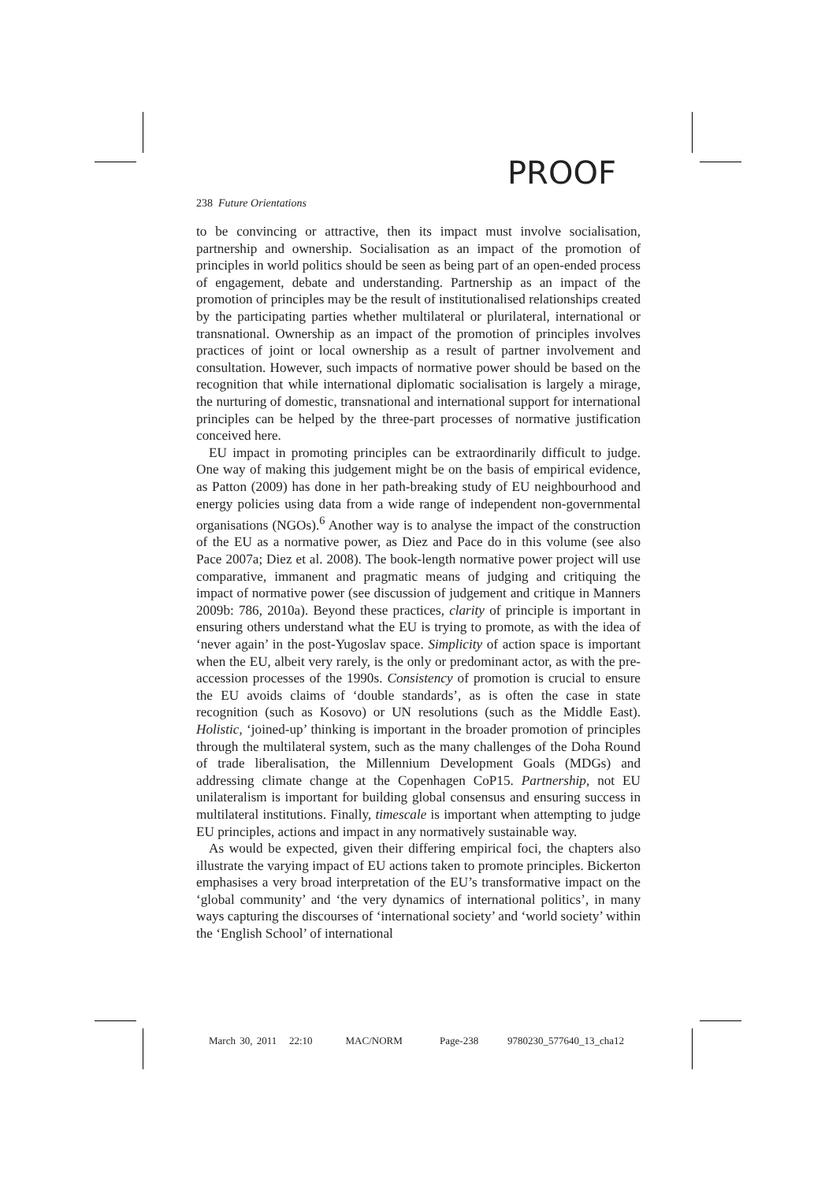PROOF
238 Future Orientations
to be convincing or attractive, then its impact must involve socialisation, partnership and ownership. Socialisation as an impact of the promotion of principles in world politics should be seen as being part of an open-ended process of engagement, debate and understanding. Partnership as an impact of the promotion of principles may be the result of institutionalised relationships created by the participating parties whether multilateral or plurilateral, international or transnational. Ownership as an impact of the promotion of principles involves practices of joint or local ownership as a result of partner involvement and consultation. However, such impacts of normative power should be based on the recognition that while international diplomatic socialisation is largely a mirage, the nurturing of domestic, transnational and international support for international principles can be helped by the three-part processes of normative justification conceived here.
EU impact in promoting principles can be extraordinarily difficult to judge. One way of making this judgement might be on the basis of empirical evidence, as Patton (2009) has done in her path-breaking study of EU neighbourhood and energy policies using data from a wide range of independent non-governmental organisations (NGOs).<sup>6</sup> Another way is to analyse the impact of the construction of the EU as a normative power, as Diez and Pace do in this volume (see also Pace 2007a; Diez et al. 2008). The book-length normative power project will use comparative, immanent and pragmatic means of judging and critiquing the impact of normative power (see discussion of judgement and critique in Manners 2009b: 786, 2010a). Beyond these practices, clarity of principle is important in ensuring others understand what the EU is trying to promote, as with the idea of ‘never again’ in the post-Yugoslav space. Simplicity of action space is important when the EU, albeit very rarely, is the only or predominant actor, as with the pre-accession processes of the 1990s. Consistency of promotion is crucial to ensure the EU avoids claims of ‘double standards’, as is often the case in state recognition (such as Kosovo) or UN resolutions (such as the Middle East). Holistic, ‘joined-up’ thinking is important in the broader promotion of principles through the multilateral system, such as the many challenges of the Doha Round of trade liberalisation, the Millennium Development Goals (MDGs) and addressing climate change at the Copenhagen CoP15. Partnership, not EU unilateralism is important for building global consensus and ensuring success in multilateral institutions. Finally, timescale is important when attempting to judge EU principles, actions and impact in any normatively sustainable way.
As would be expected, given their differing empirical foci, the chapters also illustrate the varying impact of EU actions taken to promote principles. Bickerton emphasises a very broad interpretation of the EU’s transformative impact on the ‘global community’ and ‘the very dynamics of international politics’, in many ways capturing the discourses of ‘international society’ and ‘world society’ within the ‘English School’ of international
March 30, 2011 22:10 MAC/NORM Page-238 9780230_577640_13_cha12